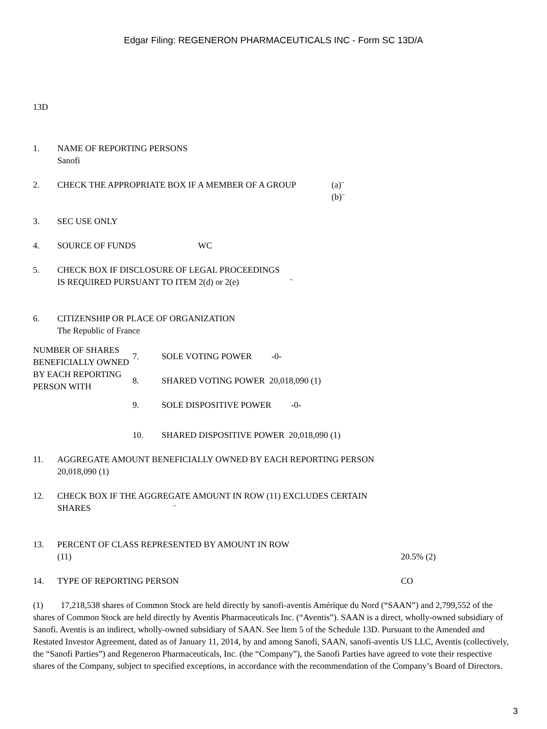Edgar Filing: REGENERON PHARMACEUTICALS INC - Form SC 13D/A
13D
1. NAME OF REPORTING PERSONS
Sanofi
2. CHECK THE APPROPRIATE BOX IF A MEMBER OF A GROUP (a)¨
(b)¨
3. SEC USE ONLY
4. SOURCE OF FUNDS WC
5. CHECK BOX IF DISCLOSURE OF LEGAL PROCEEDINGS
IS REQUIRED PURSUANT TO ITEM 2(d) or 2(e) ¨
6. CITIZENSHIP OR PLACE OF ORGANIZATION
The Republic of France
| NUMBER OF SHARES BENEFICIALLY OWNED BY EACH REPORTING PERSON WITH | 7. | SOLE VOTING POWER -0- |
| | 8. | SHARED VOTING POWER 20,018,090 (1) |
| | 9. | SOLE DISPOSITIVE POWER -0- |
| | 10. | SHARED DISPOSITIVE POWER 20,018,090 (1) |
11. AGGREGATE AMOUNT BENEFICIALLY OWNED BY EACH REPORTING PERSON
20,018,090 (1)
12. CHECK BOX IF THE AGGREGATE AMOUNT IN ROW (11) EXCLUDES CERTAIN
SHARES ¨
13. PERCENT OF CLASS REPRESENTED BY AMOUNT IN ROW
(11)
20.5% (2)
14. TYPE OF REPORTING PERSON CO
(1) 17,218,538 shares of Common Stock are held directly by sanofi-aventis Amérique du Nord (“SAAN”) and 2,799,552 of the shares of Common Stock are held directly by Aventis Pharmaceuticals Inc. (“Aventis”). SAAN is a direct, wholly-owned subsidiary of Sanofi. Aventis is an indirect, wholly-owned subsidiary of SAAN. See Item 5 of the Schedule 13D. Pursuant to the Amended and Restated Investor Agreement, dated as of January 11, 2014, by and among Sanofi, SAAN, sanofi-aventis US LLC, Aventis (collectively, the “Sanofi Parties”) and Regeneron Pharmaceuticals, Inc. (the “Company”), the Sanofi Parties have agreed to vote their respective shares of the Company, subject to specified exceptions, in accordance with the recommendation of the Company’s Board of Directors.
3